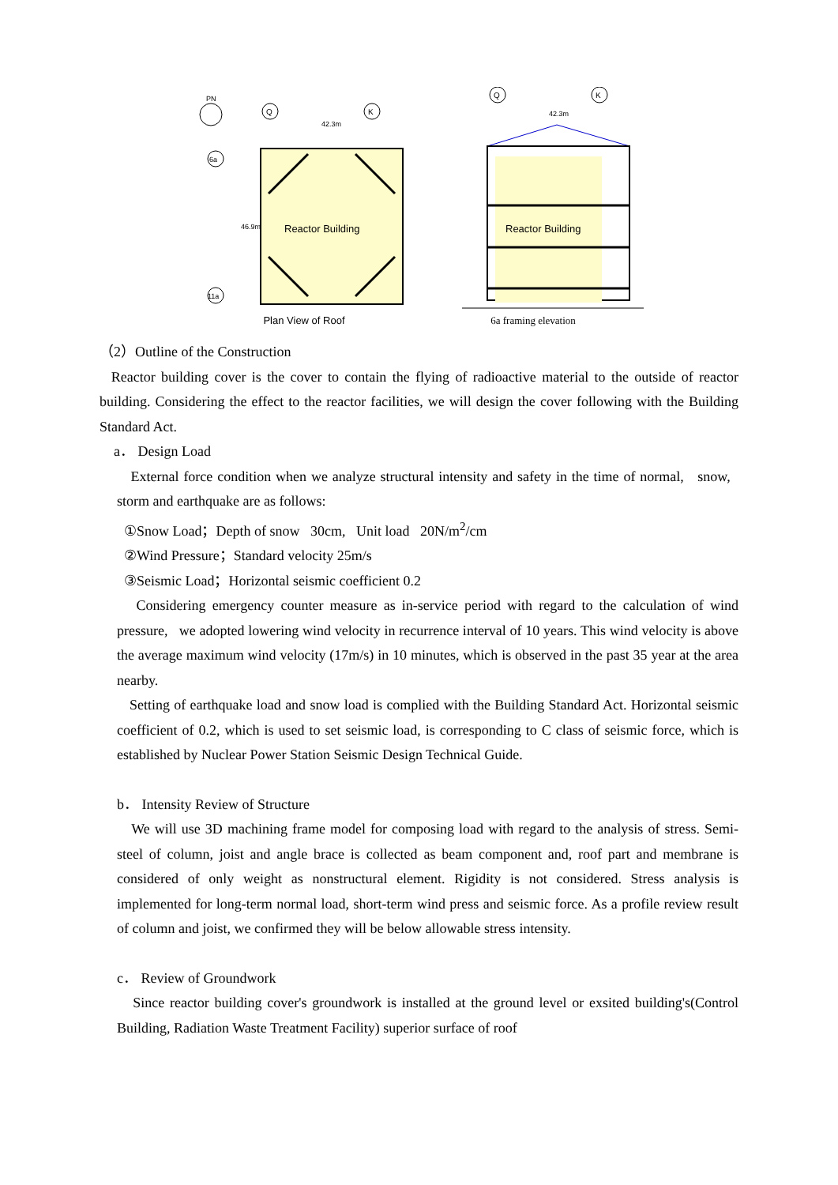PN
Q
K
42.3m
6a
11a
46.9m
Reactor Building
Plan View of Roof
Q
K
42.3m
Reactor Building
6a framing elevation
（2）Outline of the Construction
Reactor building cover is the cover to contain the flying of radioactive material to the outside of reactor building. Considering the effect to the reactor facilities, we will design the cover following with the Building Standard Act.
a． Design Load
External force condition when we analyze structural intensity and safety in the time of normal, snow, storm and earthquake are as follows:
①Snow Load；Depth of snow 30cm, Unit load 20N/m<sup>2</sup>/cm
②Wind Pressure；Standard velocity 25m/s
③Seismic Load；Horizontal seismic coefficient 0.2
Considering emergency counter measure as in-service period with regard to the calculation of wind pressure, we adopted lowering wind velocity in recurrence interval of 10 years. This wind velocity is above the average maximum wind velocity (17m/s) in 10 minutes, which is observed in the past 35 year at the area nearby.
Setting of earthquake load and snow load is complied with the Building Standard Act. Horizontal seismic coefficient of 0.2, which is used to set seismic load, is corresponding to C class of seismic force, which is established by Nuclear Power Station Seismic Design Technical Guide.
b． Intensity Review of Structure
We will use 3D machining frame model for composing load with regard to the analysis of stress. Semi-steel of column, joist and angle brace is collected as beam component and, roof part and membrane is considered of only weight as nonstructural element. Rigidity is not considered. Stress analysis is implemented for long-term normal load, short-term wind press and seismic force. As a profile review result of column and joist, we confirmed they will be below allowable stress intensity.
c． Review of Groundwork
Since reactor building cover's groundwork is installed at the ground level or exsited building's(Control Building, Radiation Waste Treatment Facility) superior surface of roof